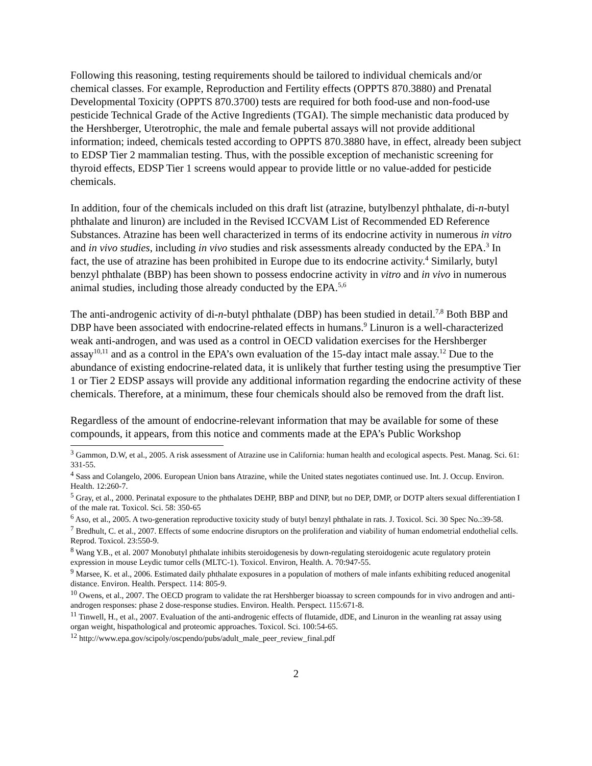Following this reasoning, testing requirements should be tailored to individual chemicals and/or chemical classes. For example, Reproduction and Fertility effects (OPPTS 870.3880) and Prenatal Developmental Toxicity (OPPTS 870.3700) tests are required for both food-use and non-food-use pesticide Technical Grade of the Active Ingredients (TGAI). The simple mechanistic data produced by the Hershberger, Uterotrophic, the male and female pubertal assays will not provide additional information; indeed, chemicals tested according to OPPTS 870.3880 have, in effect, already been subject to EDSP Tier 2 mammalian testing. Thus, with the possible exception of mechanistic screening for thyroid effects, EDSP Tier 1 screens would appear to provide little or no value-added for pesticide chemicals.
In addition, four of the chemicals included on this draft list (atrazine, butylbenzyl phthalate, di-n-butyl phthalate and linuron) are included in the Revised ICCVAM List of Recommended ED Reference Substances. Atrazine has been well characterized in terms of its endocrine activity in numerous in vitro and in vivo studies, including in vivo studies and risk assessments already conducted by the EPA.<sup>3</sup> In fact, the use of atrazine has been prohibited in Europe due to its endocrine activity.<sup>4</sup> Similarly, butyl benzyl phthalate (BBP) has been shown to possess endocrine activity in vitro and in vivo in numerous animal studies, including those already conducted by the EPA.<sup>5,6</sup>
The anti-androgenic activity of di-n-butyl phthalate (DBP) has been studied in detail.<sup>7,8</sup> Both BBP and DBP have been associated with endocrine-related effects in humans.<sup>9</sup> Linuron is a well-characterized weak anti-androgen, and was used as a control in OECD validation exercises for the Hershberger assay<sup>10,11</sup> and as a control in the EPA’s own evaluation of the 15-day intact male assay.<sup>12</sup> Due to the abundance of existing endocrine-related data, it is unlikely that further testing using the presumptive Tier 1 or Tier 2 EDSP assays will provide any additional information regarding the endocrine activity of these chemicals. Therefore, at a minimum, these four chemicals should also be removed from the draft list.
Regardless of the amount of endocrine-relevant information that may be available for some of these compounds, it appears, from this notice and comments made at the EPA’s Public Workshop
<sup>3</sup> Gammon, D.W, et al., 2005. A risk assessment of Atrazine use in California: human health and ecological aspects. Pest. Manag. Sci. 61: 331-55.
<sup>4</sup> Sass and Colangelo, 2006. European Union bans Atrazine, while the United states negotiates continued use. Int. J. Occup. Environ. Health. 12:260-7.
<sup>5</sup> Gray, et al., 2000. Perinatal exposure to the phthalates DEHP, BBP and DINP, but no DEP, DMP, or DOTP alters sexual differentiation I of the male rat. Toxicol. Sci. 58: 350-65
<sup>6</sup> Aso, et al., 2005. A two-generation reproductive toxicity study of butyl benzyl phthalate in rats. J. Toxicol. Sci. 30 Spec No.:39-58.
<sup>7</sup> Bredhult, C. et al., 2007. Effects of some endocrine disruptors on the proliferation and viability of human endometrial endothelial cells. Reprod. Toxicol. 23:550-9.
<sup>8</sup> Wang Y.B., et al. 2007 Monobutyl phthalate inhibits steroidogenesis by down-regulating steroidogenic acute regulatory protein expression in mouse Leydic tumor cells (MLTC-1). Toxicol. Environ, Health. A. 70:947-55.
<sup>9</sup> Marsee, K. et al., 2006. Estimated daily phthalate exposures in a population of mothers of male infants exhibiting reduced anogenital distance. Environ. Health. Perspect. 114: 805-9.
<sup>10</sup> Owens, et al., 2007. The OECD program to validate the rat Hershberger bioassay to screen compounds for in vivo androgen and anti-androgen responses: phase 2 dose-response studies. Environ. Health. Perspect. 115:671-8.
<sup>11</sup> Tinwell, H., et al., 2007. Evaluation of the anti-androgenic effects of flutamide, dDE, and Linuron in the weanling rat assay using organ weight, hispathological and proteomic approaches. Toxicol. Sci. 100:54-65.
<sup>12</sup> http://www.epa.gov/scipoly/oscpendo/pubs/adult_male_peer_review_final.pdf
2